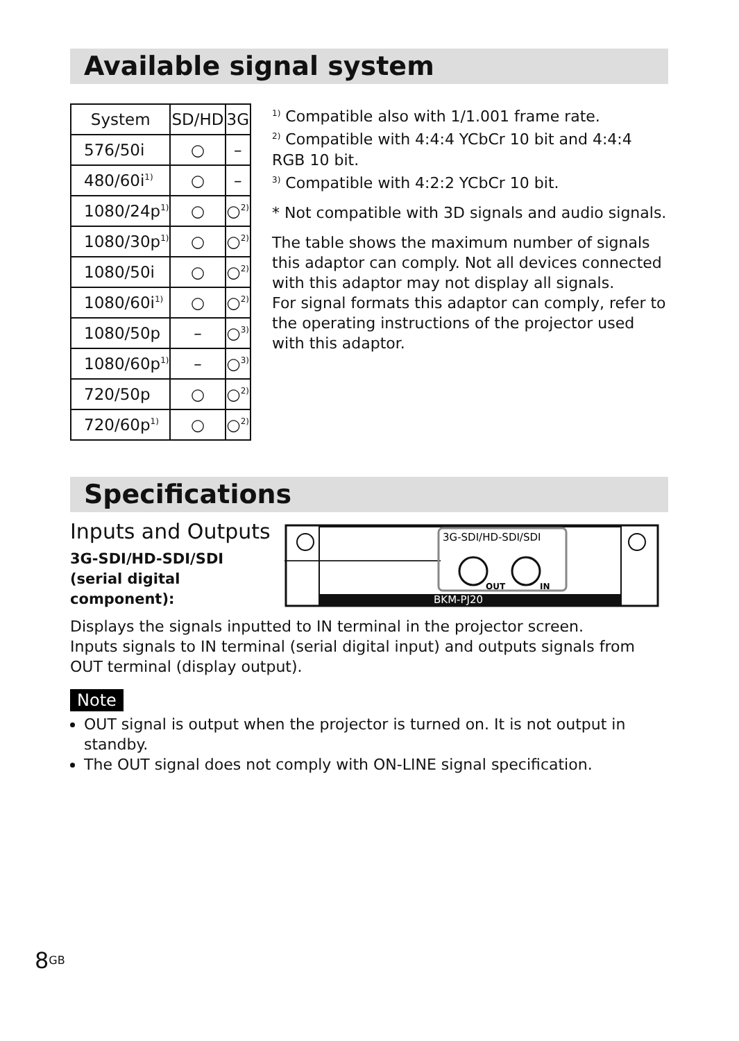Available signal system
| System | SD/HD | 3G |
| --- | --- | --- |
| 576/50i | ○ | – |
| 480/60i<sup>1)</sup> | ○ | – |
| 1080/24p<sup>1)</sup> | ○ | ○<sup>2)</sup> |
| 1080/30p<sup>1)</sup> | ○ | ○<sup>2)</sup> |
| 1080/50i | ○ | ○<sup>2)</sup> |
| 1080/60i<sup>1)</sup> | ○ | ○<sup>2)</sup> |
| 1080/50p | – | ○<sup>3)</sup> |
| 1080/60p<sup>1)</sup> | – | ○<sup>3)</sup> |
| 720/50p | ○ | ○<sup>2)</sup> |
| 720/60p<sup>1)</sup> | ○ | ○<sup>2)</sup> |
<sup>1)</sup> Compatible also with 1/1.001 frame rate.
<sup>2)</sup> Compatible with 4:4:4 YCbCr 10 bit and 4:4:4 RGB 10 bit.
<sup>3)</sup> Compatible with 4:2:2 YCbCr 10 bit.
* Not compatible with 3D signals and audio signals.
The table shows the maximum number of signals this adaptor can comply. Not all devices connected with this adaptor may not display all signals.
For signal formats this adaptor can comply, refer to the operating instructions of the projector used with this adaptor.
Specifications
Inputs and Outputs
3G-SDI/HD-SDI/SDI (serial digital component):
BKM-PJ20
3G-SDI/HD-SDI/SDI
OUT
IN
Displays the signals inputted to IN terminal in the projector screen.
Inputs signals to IN terminal (serial digital input) and outputs signals from OUT terminal (display output).
Note
OUT signal is output when the projector is turned on. It is not output in standby.
The OUT signal does not comply with ON-LINE signal specification.
8<sup>GB</sup>